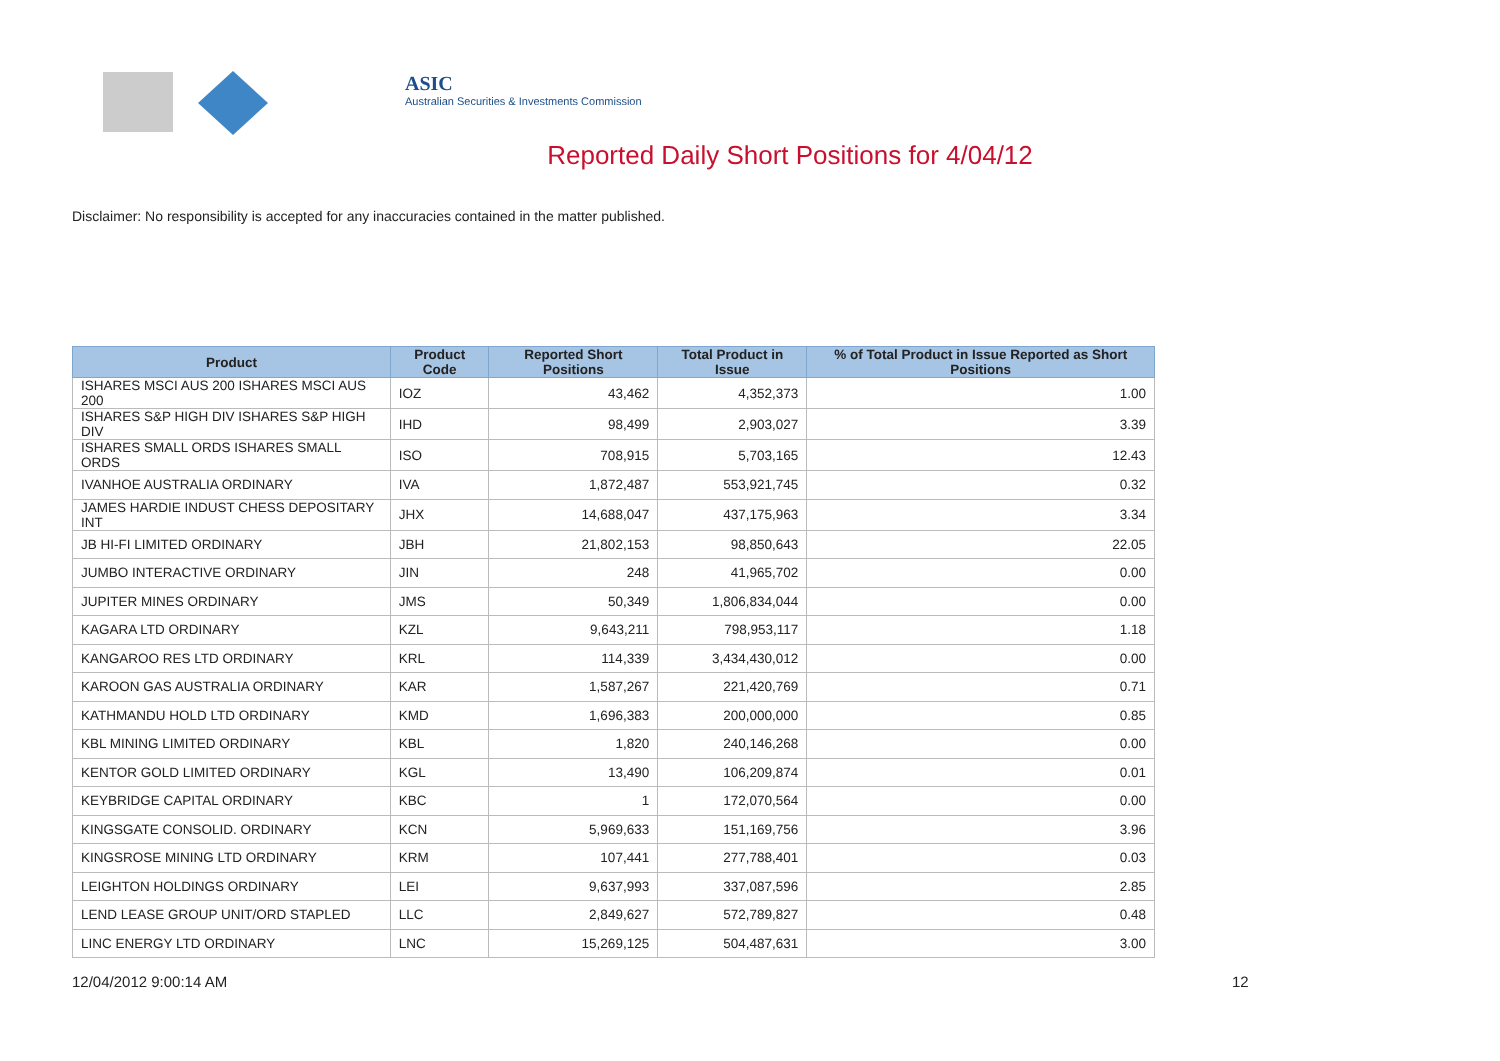ASIC
Australian Securities & Investments Commission
Reported Daily Short Positions for 4/04/12
Disclaimer: No responsibility is accepted for any inaccuracies contained in the matter published.
| Product | Product Code | Reported Short Positions | Total Product in Issue | % of Total Product in Issue Reported as Short Positions |
| --- | --- | --- | --- | --- |
| ISHARES MSCI AUS 200 ISHARES MSCI AUS 200 | IOZ | 43,462 | 4,352,373 | 1.00 |
| ISHARES S&P HIGH DIV ISHARES S&P HIGH DIV | IHD | 98,499 | 2,903,027 | 3.39 |
| ISHARES SMALL ORDS ISHARES SMALL ORDS | ISO | 708,915 | 5,703,165 | 12.43 |
| IVANHOE AUSTRALIA ORDINARY | IVA | 1,872,487 | 553,921,745 | 0.32 |
| JAMES HARDIE INDUST CHESS DEPOSITARY INT | JHX | 14,688,047 | 437,175,963 | 3.34 |
| JB HI-FI LIMITED ORDINARY | JBH | 21,802,153 | 98,850,643 | 22.05 |
| JUMBO INTERACTIVE ORDINARY | JIN | 248 | 41,965,702 | 0.00 |
| JUPITER MINES ORDINARY | JMS | 50,349 | 1,806,834,044 | 0.00 |
| KAGARA LTD ORDINARY | KZL | 9,643,211 | 798,953,117 | 1.18 |
| KANGAROO RES LTD ORDINARY | KRL | 114,339 | 3,434,430,012 | 0.00 |
| KAROON GAS AUSTRALIA ORDINARY | KAR | 1,587,267 | 221,420,769 | 0.71 |
| KATHMANDU HOLD LTD ORDINARY | KMD | 1,696,383 | 200,000,000 | 0.85 |
| KBL MINING LIMITED ORDINARY | KBL | 1,820 | 240,146,268 | 0.00 |
| KENTOR GOLD LIMITED ORDINARY | KGL | 13,490 | 106,209,874 | 0.01 |
| KEYBRIDGE CAPITAL ORDINARY | KBC | 1 | 172,070,564 | 0.00 |
| KINGSGATE CONSOLID. ORDINARY | KCN | 5,969,633 | 151,169,756 | 3.96 |
| KINGSROSE MINING LTD ORDINARY | KRM | 107,441 | 277,788,401 | 0.03 |
| LEIGHTON HOLDINGS ORDINARY | LEI | 9,637,993 | 337,087,596 | 2.85 |
| LEND LEASE GROUP UNIT/ORD STAPLED | LLC | 2,849,627 | 572,789,827 | 0.48 |
| LINC ENERGY LTD ORDINARY | LNC | 15,269,125 | 504,487,631 | 3.00 |
12/04/2012 9:00:14 AM 12